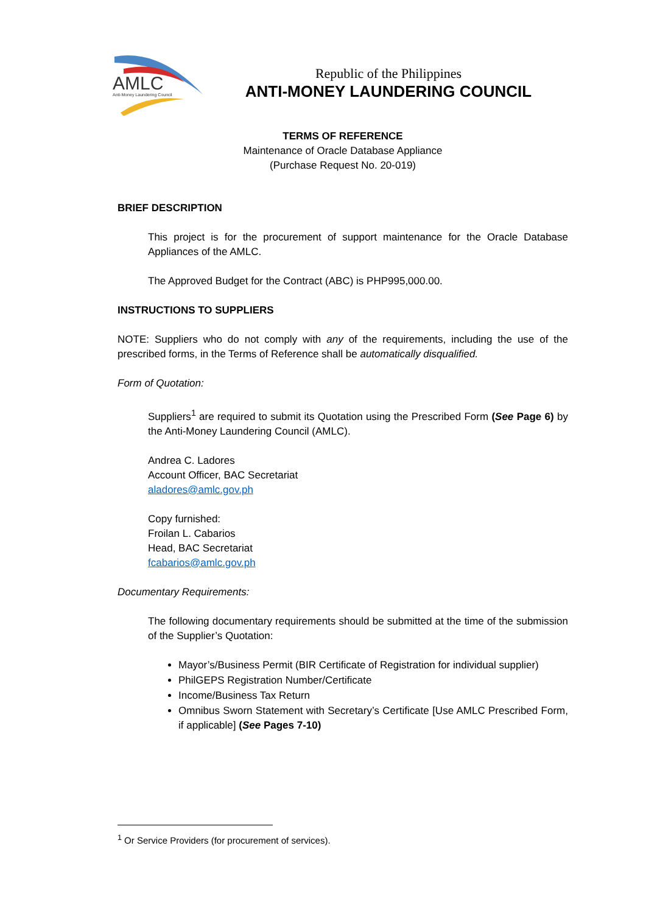AMLC
Anti-Money Laundering Council
Republic of the Philippines
ANTI-MONEY LAUNDERING COUNCIL
TERMS OF REFERENCE
Maintenance of Oracle Database Appliance
(Purchase Request No. 20-019)
BRIEF DESCRIPTION
This project is for the procurement of support maintenance for the Oracle Database Appliances of the AMLC.
The Approved Budget for the Contract (ABC) is PHP995,000.00.
INSTRUCTIONS TO SUPPLIERS
NOTE: Suppliers who do not comply with any of the requirements, including the use of the prescribed forms, in the Terms of Reference shall be automatically disqualified.
Form of Quotation:
Suppliers<sup>1</sup> are required to submit its Quotation using the Prescribed Form (See Page 6) by the Anti-Money Laundering Council (AMLC).
Andrea C. Ladores
Account Officer, BAC Secretariat
aladores@amlc.gov.ph
Copy furnished:
Froilan L. Cabarios
Head, BAC Secretariat
fcabarios@amlc.gov.ph
Documentary Requirements:
The following documentary requirements should be submitted at the time of the submission of the Supplier’s Quotation:
Mayor’s/Business Permit (BIR Certificate of Registration for individual supplier)
PhilGEPS Registration Number/Certificate
Income/Business Tax Return
Omnibus Sworn Statement with Secretary’s Certificate [Use AMLC Prescribed Form, if applicable] (See Pages 7-10)
<sup>1</sup> Or Service Providers (for procurement of services).